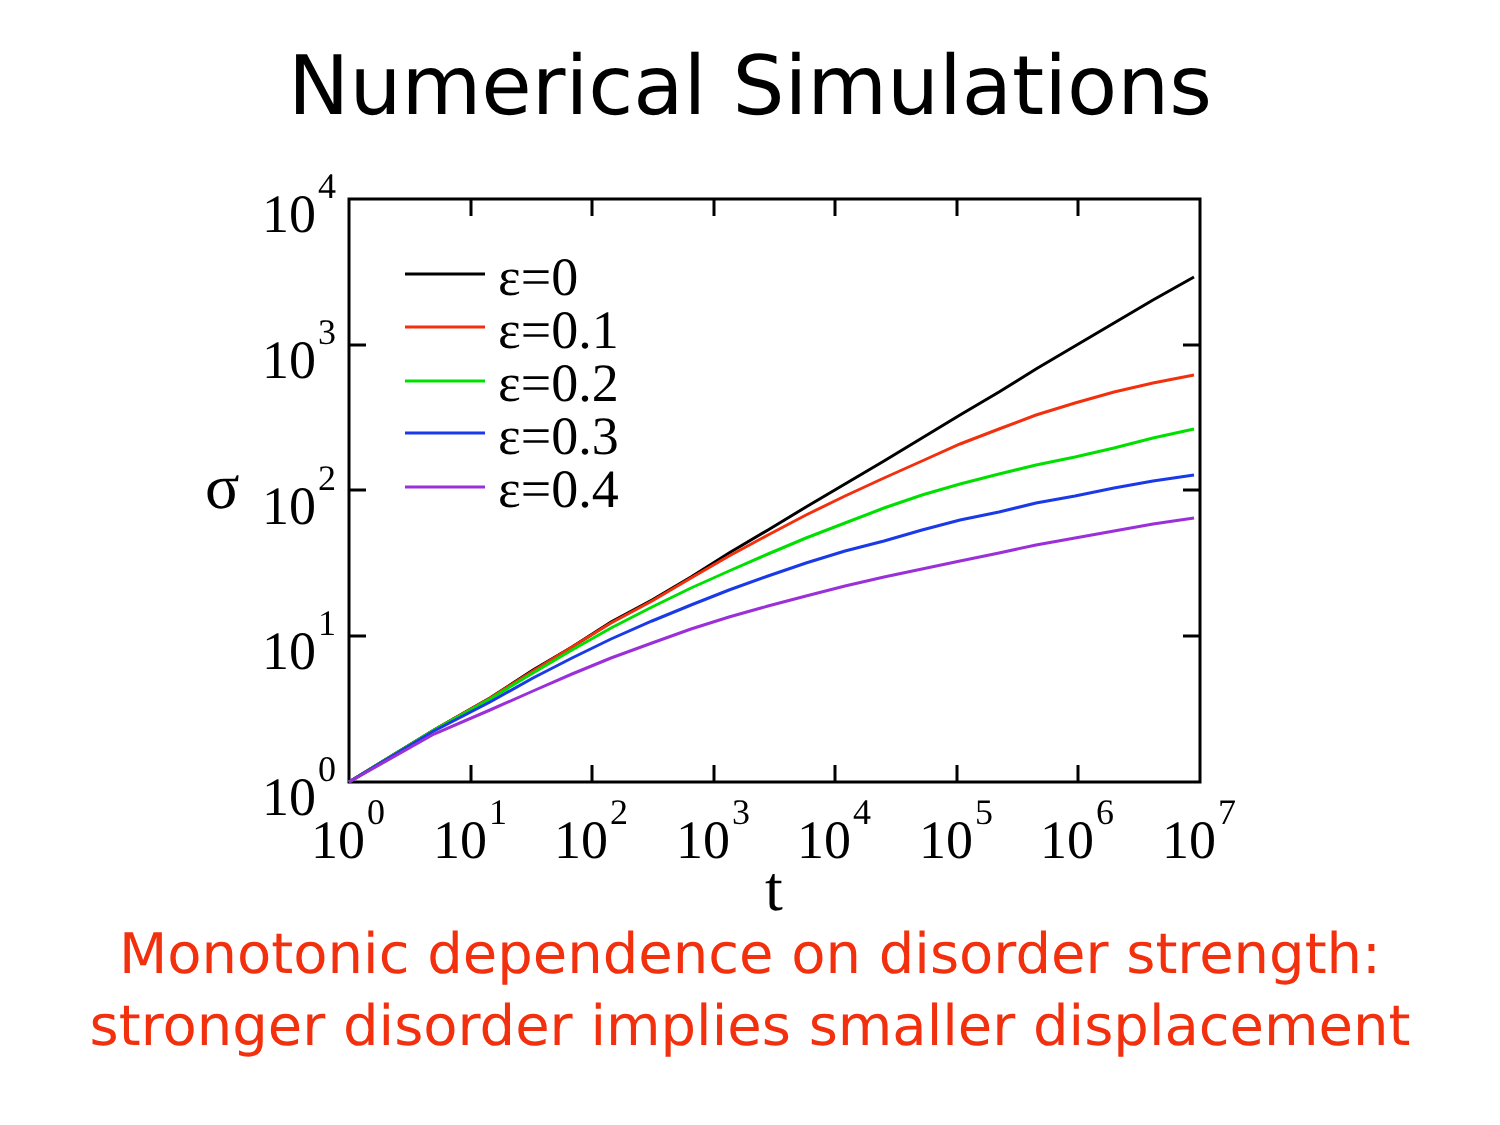Numerical Simulations
ε=0
ε=0.1
ε=0.2
ε=0.3
ε=0.4
10
4
10
3
10
2
10
1
10
0
σ
10
0
10
1
10
2
10
3
10
4
10
5
10
6
10
7
t
Monotonic dependence on disorder strength:
stronger disorder implies smaller displacement